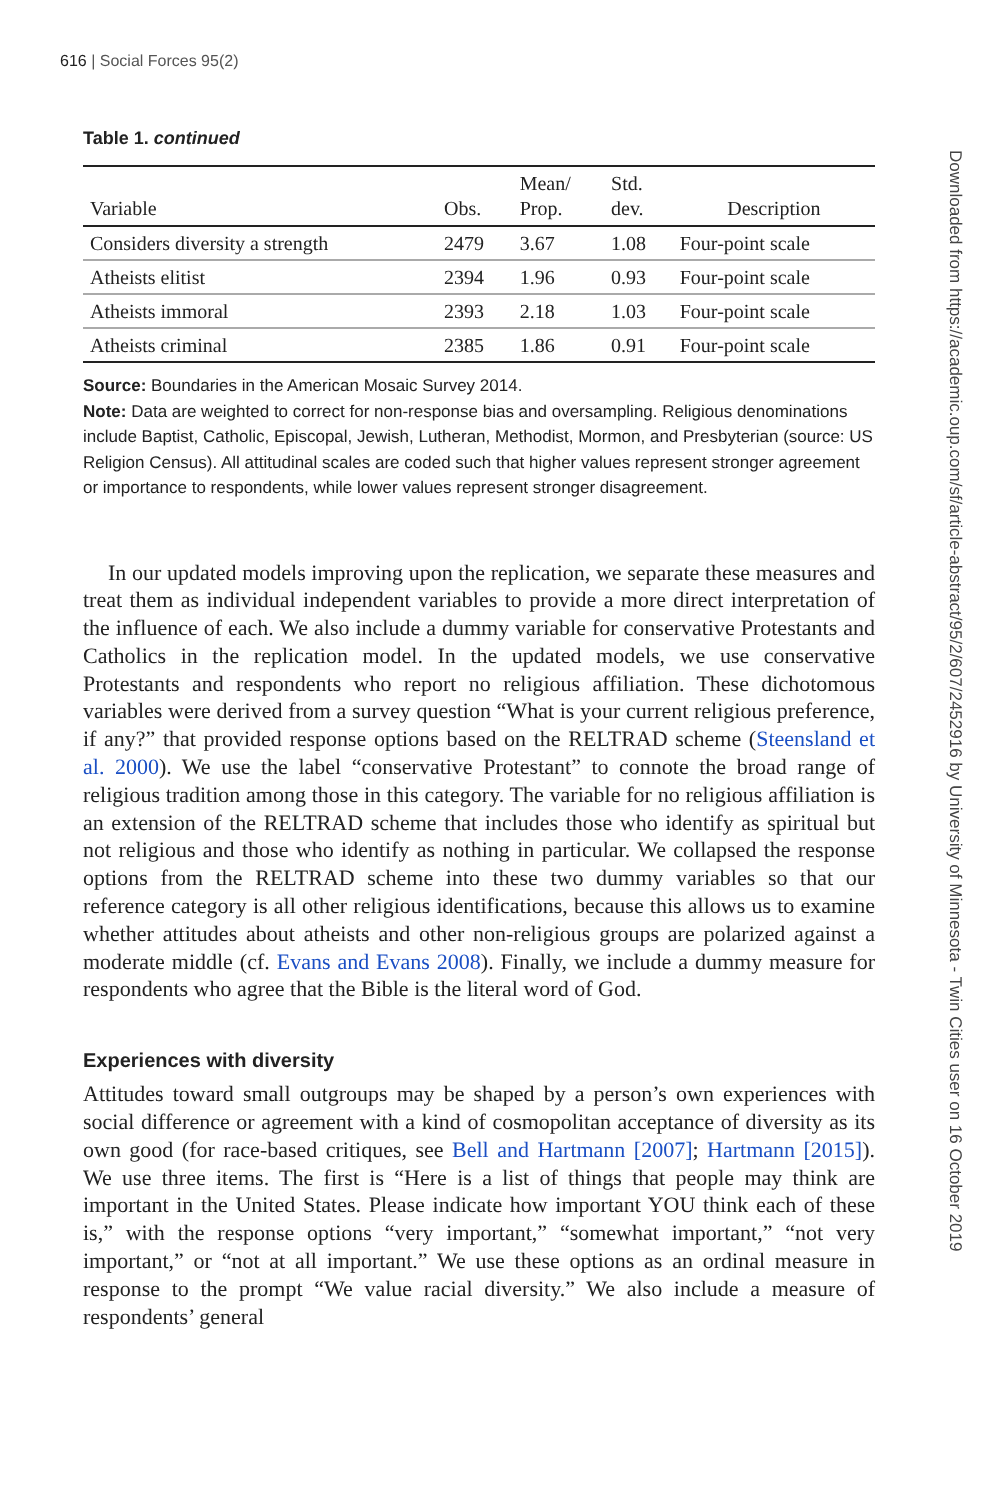616 | Social Forces 95(2)
Table 1. continued
| Variable | Obs. | Mean/ Prop. | Std. dev. | Description |
| --- | --- | --- | --- | --- |
| Considers diversity a strength | 2479 | 3.67 | 1.08 | Four-point scale |
| Atheists elitist | 2394 | 1.96 | 0.93 | Four-point scale |
| Atheists immoral | 2393 | 2.18 | 1.03 | Four-point scale |
| Atheists criminal | 2385 | 1.86 | 0.91 | Four-point scale |
Source: Boundaries in the American Mosaic Survey 2014.
Note: Data are weighted to correct for non-response bias and oversampling. Religious denominations include Baptist, Catholic, Episcopal, Jewish, Lutheran, Methodist, Mormon, and Presbyterian (source: US Religion Census). All attitudinal scales are coded such that higher values represent stronger agreement or importance to respondents, while lower values represent stronger disagreement.
In our updated models improving upon the replication, we separate these measures and treat them as individual independent variables to provide a more direct interpretation of the influence of each. We also include a dummy variable for conservative Protestants and Catholics in the replication model. In the updated models, we use conservative Protestants and respondents who report no religious affiliation. These dichotomous variables were derived from a survey question “What is your current religious preference, if any?” that provided response options based on the RELTRAD scheme (Steensland et al. 2000). We use the label “conservative Protestant” to connote the broad range of religious tradition among those in this category. The variable for no religious affiliation is an extension of the RELTRAD scheme that includes those who identify as spiritual but not religious and those who identify as nothing in particular. We collapsed the response options from the RELTRAD scheme into these two dummy variables so that our reference category is all other religious identifications, because this allows us to examine whether attitudes about atheists and other non-religious groups are polarized against a moderate middle (cf. Evans and Evans 2008). Finally, we include a dummy measure for respondents who agree that the Bible is the literal word of God.
Experiences with diversity
Attitudes toward small outgroups may be shaped by a person’s own experiences with social difference or agreement with a kind of cosmopolitan acceptance of diversity as its own good (for race-based critiques, see Bell and Hartmann [2007]; Hartmann [2015]). We use three items. The first is “Here is a list of things that people may think are important in the United States. Please indicate how important YOU think each of these is,” with the response options “very important,” “somewhat important,” “not very important,” or “not at all important.” We use these options as an ordinal measure in response to the prompt “We value racial diversity.” We also include a measure of respondents’ general
Downloaded from https://academic.oup.com/sf/article-abstract/95/2/607/2452916 by University of Minnesota - Twin Cities user on 16 October 2019